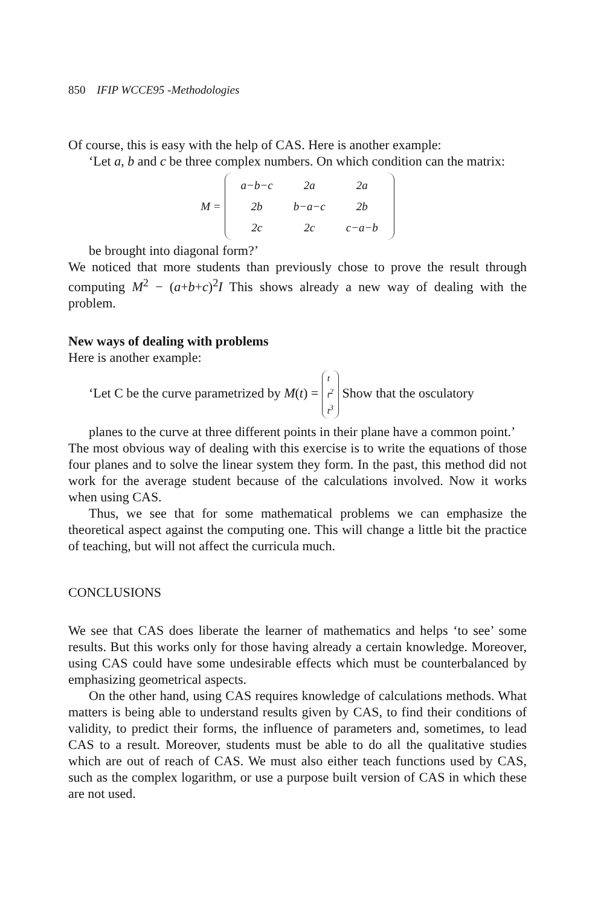850 IFIP WCCE95 -Methodologies
Of course, this is easy with the help of CAS. Here is another example:
‘Let a, b and c be three complex numbers. On which condition can the matrix:
M =
| a−b−c | 2a | 2a |
| 2b | b−a−c | 2b |
| 2c | 2c | c−a−b |
be brought into diagonal form?’
We noticed that more students than previously chose to prove the result through computing M<sup>2</sup> − (a+b+c)<sup>2</sup>I This shows already a new way of dealing with the problem.
New ways of dealing with problems
Here is another example:
‘Let C be the curve parametrized by M(t) = t t<sup>2</sup> t<sup>3</sup> Show that the osculatory
planes to the curve at three different points in their plane have a common point.’
The most obvious way of dealing with this exercise is to write the equations of those four planes and to solve the linear system they form. In the past, this method did not work for the average student because of the calculations involved. Now it works when using CAS.
Thus, we see that for some mathematical problems we can emphasize the theoretical aspect against the computing one. This will change a little bit the practice of teaching, but will not affect the curricula much.
CONCLUSIONS
We see that CAS does liberate the learner of mathematics and helps ‘to see’ some results. But this works only for those having already a certain knowledge. Moreover, using CAS could have some undesirable effects which must be counterbalanced by emphasizing geometrical aspects.
On the other hand, using CAS requires knowledge of calculations methods. What matters is being able to understand results given by CAS, to find their conditions of validity, to predict their forms, the influence of parameters and, sometimes, to lead CAS to a result. Moreover, students must be able to do all the qualitative studies which are out of reach of CAS. We must also either teach functions used by CAS, such as the complex logarithm, or use a purpose built version of CAS in which these are not used.